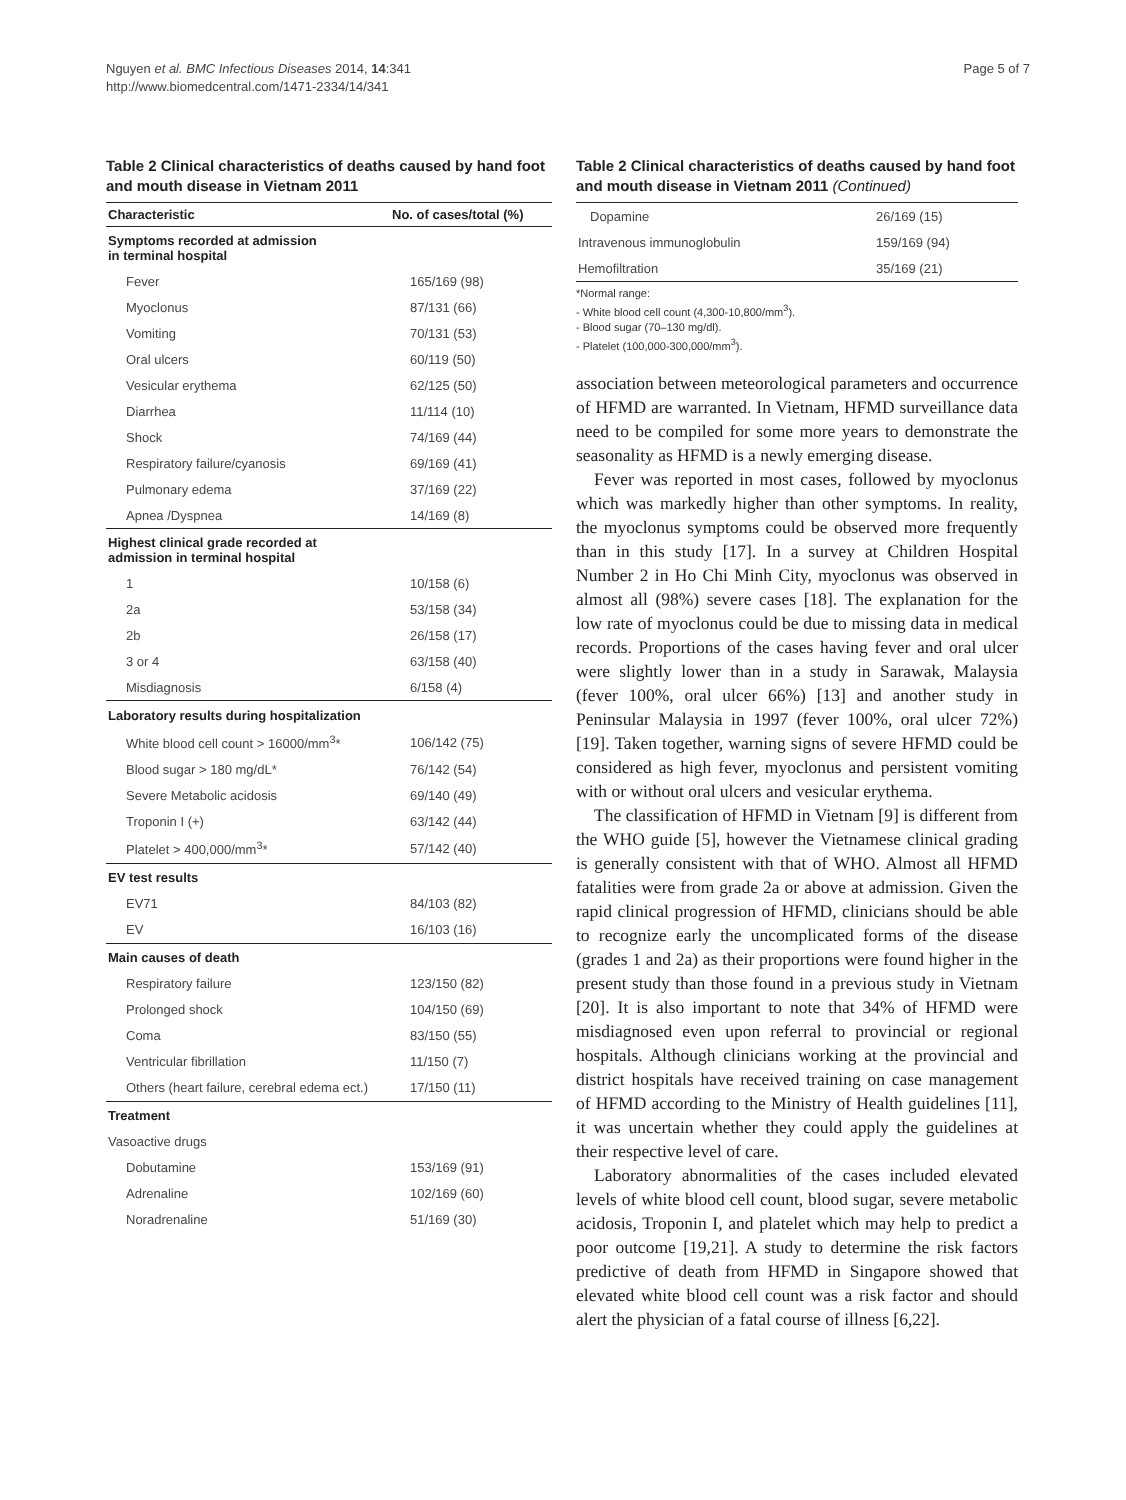Nguyen et al. BMC Infectious Diseases 2014, 14:341
http://www.biomedcentral.com/1471-2334/14/341
Page 5 of 7
Table 2 Clinical characteristics of deaths caused by hand foot and mouth disease in Vietnam 2011
| Characteristic | No. of cases/total (%) |
| --- | --- |
| Symptoms recorded at admission in terminal hospital | |
| Fever | 165/169 (98) |
| Myoclonus | 87/131 (66) |
| Vomiting | 70/131 (53) |
| Oral ulcers | 60/119 (50) |
| Vesicular erythema | 62/125 (50) |
| Diarrhea | 11/114 (10) |
| Shock | 74/169 (44) |
| Respiratory failure/cyanosis | 69/169 (41) |
| Pulmonary edema | 37/169 (22) |
| Apnea /Dyspnea | 14/169 (8) |
| Highest clinical grade recorded at admission in terminal hospital | |
| 1 | 10/158 (6) |
| 2a | 53/158 (34) |
| 2b | 26/158 (17) |
| 3 or 4 | 63/158 (40) |
| Misdiagnosis | 6/158 (4) |
| Laboratory results during hospitalization | |
| White blood cell count > 16000/mm<sup>3</sup>* | 106/142 (75) |
| Blood sugar > 180 mg/dL* | 76/142 (54) |
| Severe Metabolic acidosis | 69/140 (49) |
| Troponin I (+) | 63/142 (44) |
| Platelet > 400,000/mm<sup>3</sup>* | 57/142 (40) |
| EV test results | |
| EV71 | 84/103 (82) |
| EV | 16/103 (16) |
| Main causes of death | |
| Respiratory failure | 123/150 (82) |
| Prolonged shock | 104/150 (69) |
| Coma | 83/150 (55) |
| Ventricular fibrillation | 11/150 (7) |
| Others (heart failure, cerebral edema ect.) | 17/150 (11) |
| Treatment | |
| Vasoactive drugs | |
| Dobutamine | 153/169 (91) |
| Adrenaline | 102/169 (60) |
| Noradrenaline | 51/169 (30) |
Table 2 Clinical characteristics of deaths caused by hand foot and mouth disease in Vietnam 2011 (Continued)
| Dopamine | 26/169 (15) |
| Intravenous immunoglobulin | 159/169 (94) |
| Hemofiltration | 35/169 (21) |
*Normal range:
- White blood cell count (4,300-10,800/mm<sup>3</sup>).
- Blood sugar (70–130 mg/dl).
- Platelet (100,000-300,000/mm<sup>3</sup>).
association between meteorological parameters and occurrence of HFMD are warranted. In Vietnam, HFMD surveillance data need to be compiled for some more years to demonstrate the seasonality as HFMD is a newly emerging disease.
Fever was reported in most cases, followed by myoclonus which was markedly higher than other symptoms. In reality, the myoclonus symptoms could be observed more frequently than in this study [17]. In a survey at Children Hospital Number 2 in Ho Chi Minh City, myoclonus was observed in almost all (98%) severe cases [18]. The explanation for the low rate of myoclonus could be due to missing data in medical records. Proportions of the cases having fever and oral ulcer were slightly lower than in a study in Sarawak, Malaysia (fever 100%, oral ulcer 66%) [13] and another study in Peninsular Malaysia in 1997 (fever 100%, oral ulcer 72%) [19]. Taken together, warning signs of severe HFMD could be considered as high fever, myoclonus and persistent vomiting with or without oral ulcers and vesicular erythema.
The classification of HFMD in Vietnam [9] is different from the WHO guide [5], however the Vietnamese clinical grading is generally consistent with that of WHO. Almost all HFMD fatalities were from grade 2a or above at admission. Given the rapid clinical progression of HFMD, clinicians should be able to recognize early the uncomplicated forms of the disease (grades 1 and 2a) as their proportions were found higher in the present study than those found in a previous study in Vietnam [20]. It is also important to note that 34% of HFMD were misdiagnosed even upon referral to provincial or regional hospitals. Although clinicians working at the provincial and district hospitals have received training on case management of HFMD according to the Ministry of Health guidelines [11], it was uncertain whether they could apply the guidelines at their respective level of care.
Laboratory abnormalities of the cases included elevated levels of white blood cell count, blood sugar, severe metabolic acidosis, Troponin I, and platelet which may help to predict a poor outcome [19,21]. A study to determine the risk factors predictive of death from HFMD in Singapore showed that elevated white blood cell count was a risk factor and should alert the physician of a fatal course of illness [6,22].